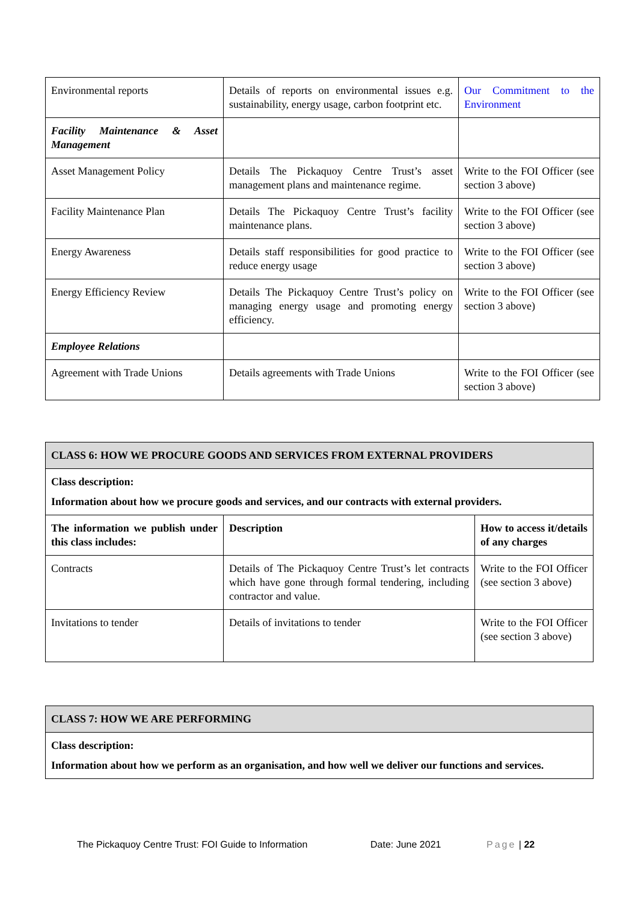| Environmental reports | Details of reports on environmental issues e.g. sustainability, energy usage, carbon footprint etc. | Our Commitment to the Environment |
| Facility Maintenance & Asset Management | | |
| Asset Management Policy | Details The Pickaquoy Centre Trust’s asset management plans and maintenance regime. | Write to the FOI Officer (see section 3 above) |
| Facility Maintenance Plan | Details The Pickaquoy Centre Trust’s facility maintenance plans. | Write to the FOI Officer (see section 3 above) |
| Energy Awareness | Details staff responsibilities for good practice to reduce energy usage | Write to the FOI Officer (see section 3 above) |
| Energy Efficiency Review | Details The Pickaquoy Centre Trust’s policy on managing energy usage and promoting energy efficiency. | Write to the FOI Officer (see section 3 above) |
| Employee Relations | | |
| Agreement with Trade Unions | Details agreements with Trade Unions | Write to the FOI Officer (see section 3 above) |
| CLASS 6: HOW WE PROCURE GOODS AND SERVICES FROM EXTERNAL PROVIDERS | | |
| --- | --- | --- |
| Class description: Information about how we procure goods and services, and our contracts with external providers. | | |
| The information we publish under this class includes: | Description | How to access it/details of any charges |
| Contracts | Details of The Pickaquoy Centre Trust’s let contracts which have gone through formal tendering, including contractor and value. | Write to the FOI Officer (see section 3 above) |
| Invitations to tender | Details of invitations to tender | Write to the FOI Officer (see section 3 above) |
| CLASS 7: HOW WE ARE PERFORMING |
| --- |
| Class description: Information about how we perform as an organisation, and how well we deliver our functions and services. |
The Pickaquoy Centre Trust: FOI Guide to Information
Date: June 2021 Page | 22